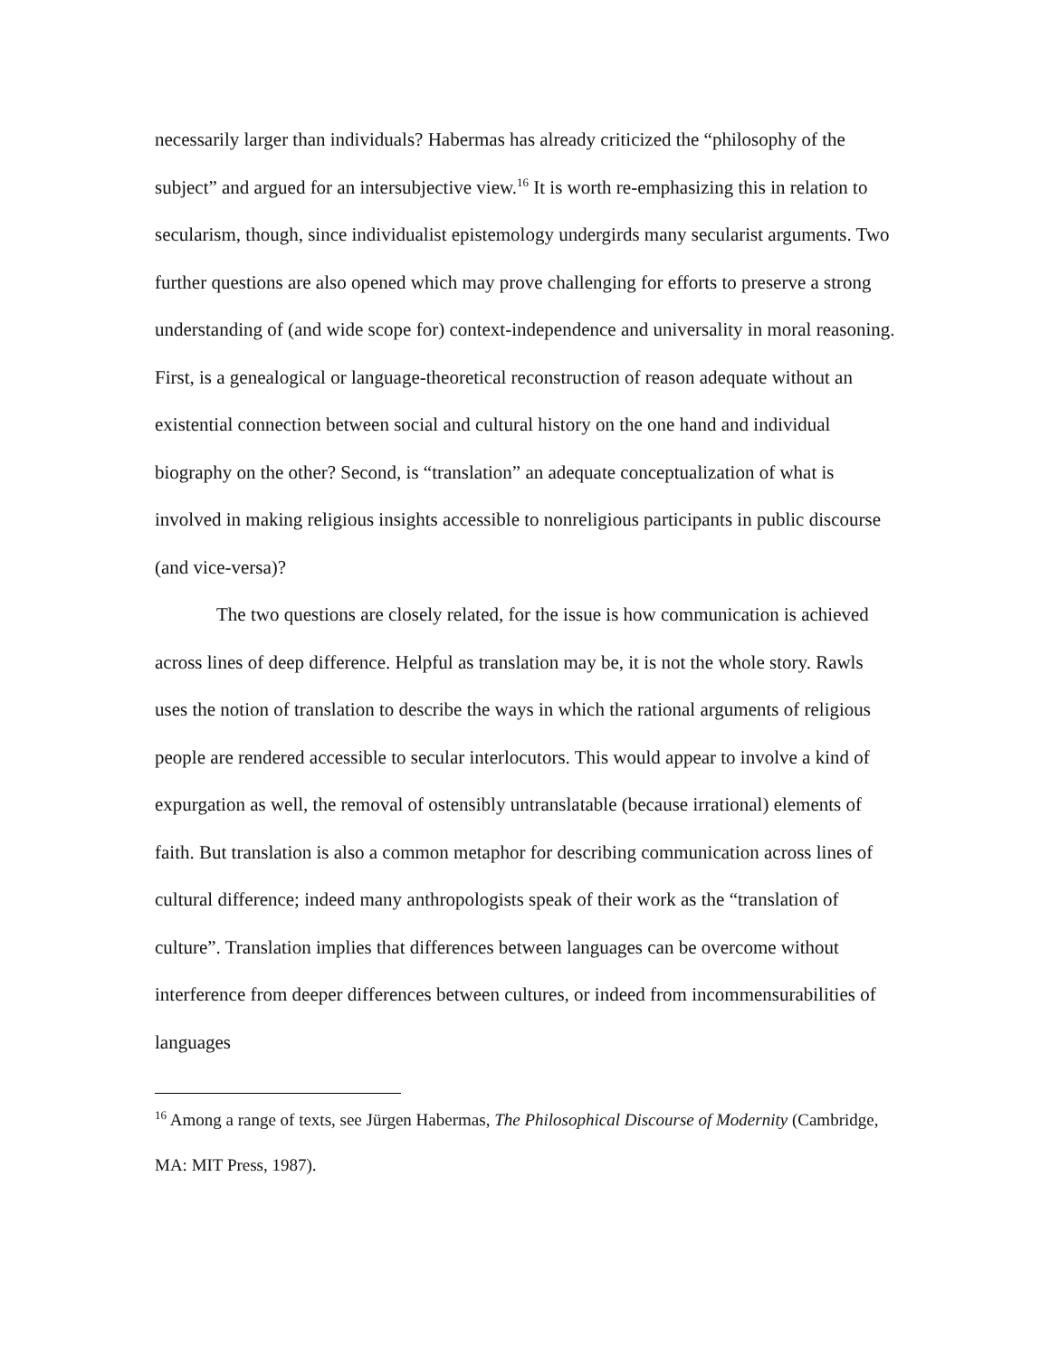necessarily larger than individuals? Habermas has already criticized the “philosophy of the subject” and argued for an intersubjective view.<sup>16</sup> It is worth re-emphasizing this in relation to secularism, though, since individualist epistemology undergirds many secularist arguments. Two further questions are also opened which may prove challenging for efforts to preserve a strong understanding of (and wide scope for) context-independence and universality in moral reasoning. First, is a genealogical or language-theoretical reconstruction of reason adequate without an existential connection between social and cultural history on the one hand and individual biography on the other? Second, is “translation” an adequate conceptualization of what is involved in making religious insights accessible to nonreligious participants in public discourse (and vice-versa)?
The two questions are closely related, for the issue is how communication is achieved across lines of deep difference. Helpful as translation may be, it is not the whole story. Rawls uses the notion of translation to describe the ways in which the rational arguments of religious people are rendered accessible to secular interlocutors. This would appear to involve a kind of expurgation as well, the removal of ostensibly untranslatable (because irrational) elements of faith. But translation is also a common metaphor for describing communication across lines of cultural difference; indeed many anthropologists speak of their work as the “translation of culture”. Translation implies that differences between languages can be overcome without interference from deeper differences between cultures, or indeed from incommensurabilities of languages
<sup>16</sup> Among a range of texts, see Jürgen Habermas, The Philosophical Discourse of Modernity (Cambridge, MA: MIT Press, 1987).